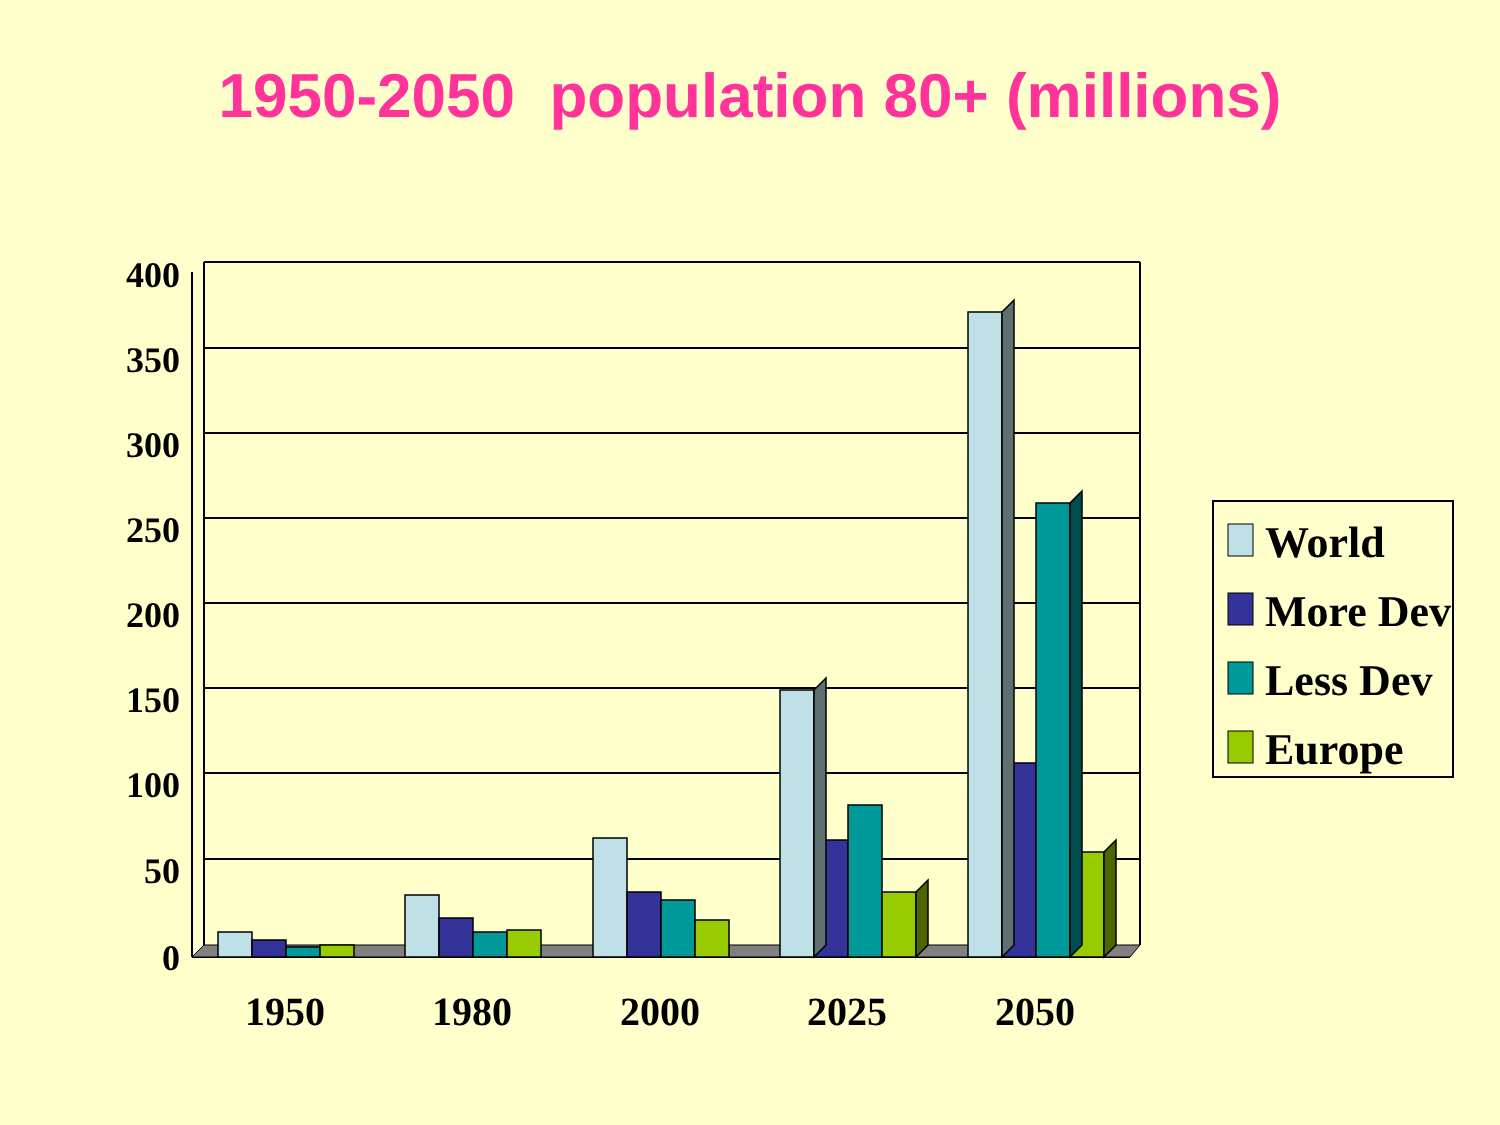1950-2050 population 80+ (millions)
400
350
300
250
200
150
100
50
0
1950
1980
2000
2025
2050
World
More Dev
Less Dev
Europe